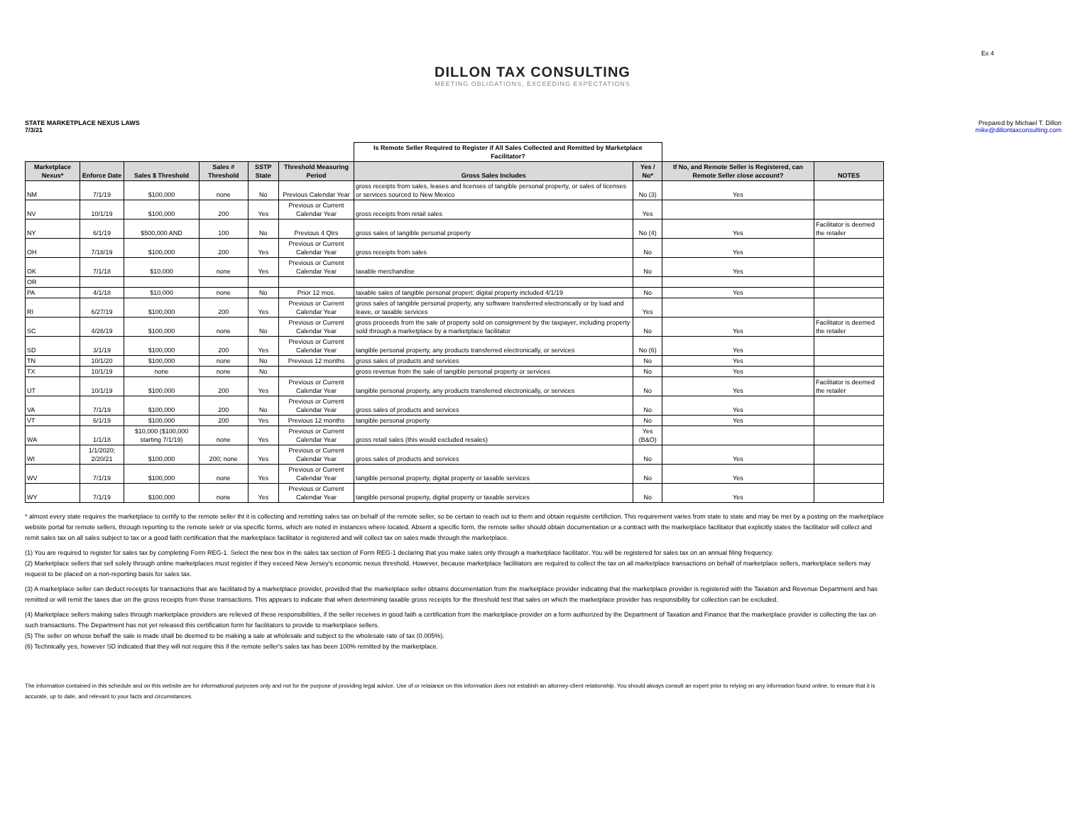Ex 4
DILLON TAX CONSULTING
MEETING OBLIGATIONS, EXCEEDING EXPECTATIONS
STATE MARKETPLACE NEXUS LAWS
7/3/21
Prepared by Michael T. Dillon
mike@dillontaxconsulting.com
| | | | | | | Is Remote Seller Required to Register if All Sales Collected and Remitted by Marketplace Facilitator? | | | |
| --- | --- | --- | --- | --- | --- | --- | --- | --- | --- |
| Marketplace Nexus* | Enforce Date | Sales $ Threshold | Sales # Threshold | SSTP State | Threshold Measuring Period | Gross Sales Includes | Yes / No* | If No, and Remote Seller is Registered, can Remote Seller close account? | NOTES |
| NM | 7/1/19 | $100,000 | none | No | Previous Calendar Year | gross receipts from sales, leases and licenses of tangible personal property, or sales of licenses or services sourced to New Mexico | No (3) | Yes | |
| NV | 10/1/19 | $100,000 | 200 | Yes | Previous or Current Calendar Year | gross receipts from retail sales | Yes | | |
| NY | 6/1/19 | $500,000 AND | 100 | No | Previous 4 Qtrs | gross sales of tangible personal property | No (4) | Yes | Facilitator is deemed the retailer |
| OH | 7/18/19 | $100,000 | 200 | Yes | Previous or Current Calendar Year | gross receipts from sales | No | Yes | |
| OK | 7/1/18 | $10,000 | none | Yes | Previous or Current Calendar Year | taxable merchandise | No | Yes | |
| OR | | | | | | | | | |
| PA | 4/1/18 | $10,000 | none | No | Prior 12 mos. | taxable sales of tangible personal propert; digital property included 4/1/19 | No | Yes | |
| RI | 6/27/19 | $100,000 | 200 | Yes | Previous or Current Calendar Year | gross sales of tangible personal property, any software transferred electronically or by load and leave, or taxable services | Yes | | |
| SC | 4/26/19 | $100,000 | none | No | Previous or Current Calendar Year | gross proceeds from the sale of property sold on consignment by the taxpayer, including property sold through a marketplace by a marketplace facilitator | No | Yes | Facilitator is deemed the retailer |
| SD | 3/1/19 | $100,000 | 200 | Yes | Previous or Current Calendar Year | tangible personal property, any products transferred electronically, or services | No (6) | Yes | |
| TN | 10/1/20 | $100,000 | none | No | Previous 12 months | gross sales of products and services | No | Yes | |
| TX | 10/1/19 | none | none | No | | gross revenue from the sale of tangible personal property or services | No | Yes | |
| UT | 10/1/19 | $100,000 | 200 | Yes | Previous or Current Calendar Year | tangible personal property, any products transferred electronically, or services | No | Yes | Facilitator is deemed the retailer |
| VA | 7/1/19 | $100,000 | 200 | No | Previous or Current Calendar Year | gross sales of products and services | No | Yes | |
| VT | 6/1/19 | $100,000 | 200 | Yes | Previous 12 months | tangible personal property | No | Yes | |
| WA | 1/1/18 | $10,000 ($100,000 starting 7/1/19) | none | Yes | Previous or Current Calendar Year | gross retail sales (this would excluded resales) | Yes (B&O) | | |
| WI | 1/1/2020; 2/20/21 | $100,000 | 200; none | Yes | Previous or Current Calendar Year | gross sales of products and services | No | Yes | |
| WV | 7/1/19 | $100,000 | none | Yes | Previous or Current Calendar Year | tangible personal property, digital property or taxable services | No | Yes | |
| WY | 7/1/19 | $100,000 | none | Yes | Previous or Current Calendar Year | tangible personal property, digital property or taxable services | No | Yes | |
* almost every state requires the marketplace to certify to the remote seller tht it is collecting and remitting sales tax on behalf of the remote seller, so be certain to reach out to them and obtain requisite certifiction. This requirement varies from state to state and may be met by a posting on the marketplace website portal for remote sellers, through reporting to the remote selelr or via specific forms, which are noted in instances where located. Absent a specific form, the remote seller should obtain documentation or a contract with the marketplace facilitator that explicitly states the facilitator will collect and remit sales tax on all sales subject to tax or a good faith certification that the marketplace facilitator is registered and will collect tax on sales made through the marketplace.
(1) You are required to register for sales tax by completing Form REG-1. Select the new box in the sales tax section of Form REG-1 declaring that you make sales only through a marketplace facilitator. You will be registered for sales tax on an annual filing frequency.
(2) Marketplace sellers that sell solely through online marketplaces must register if they exceed New Jersey's economic nexus threshold. However, because marketplace facilitators are required to collect the tax on all marketplace transactions on behalf of marketplace sellers, marketplace sellers may request to be placed on a non-reporting basis for sales tax.
(3) A marketplace seller can deduct receipts for transactions that are facilitated by a marketplace provider, provided that the marketplace seller obtains documentation from the marketplace provider indicating that the marketplace provider is registered with the Taxation and Revenue Department and has remitted or will remit the taxes due on the gross receipts from those transactions. This appears to indicate that when determining taxable gross receipts for the threshold test that sales on which the marketplace provider has responsibility for collection can be excluded.
(4) Marketplace sellers making sales through marketplace providers are relieved of these responsibilities, if the seller receives in good faith a certification from the marketplace provider on a form authorized by the Department of Taxation and Finance that the marketplace provider is collecting the tax on such transactions. The Department has not yet released this certification form for facilitators to provide to marketplace sellers.
(5) The seller on whose behalf the sale is made shall be deemed to be making a sale at wholesale and subject to the wholesale rate of tax (0.005%).
(6) Technically yes, however SD indicated that they will not require this if the remote seller's sales tax has been 100% remitted by the marketplace.
The information contained in this schedule and on this website are for informational purposes only and not for the purpose of providing legal advice. Use of or relaiance on this information does not estabish an attorney-client relationship. You should always consult an expert prior to relying on any information found online, to ensure that it is accurate, up to date, and relevant to your facts and circumstances.